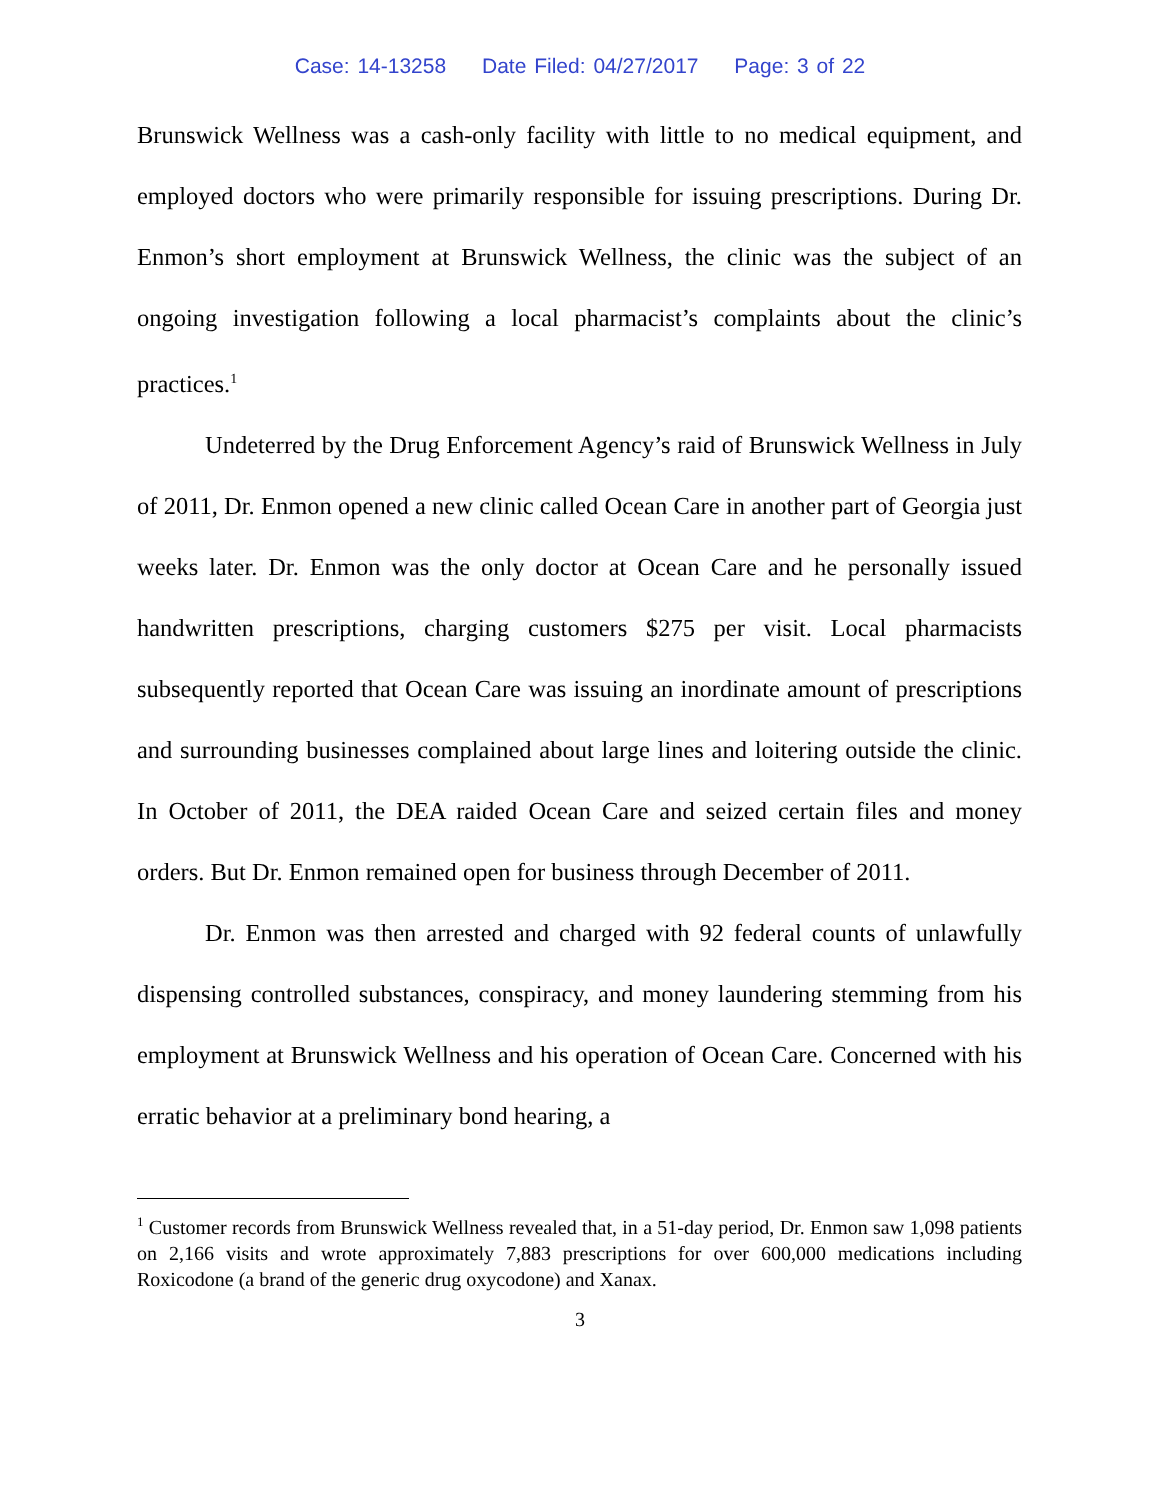Case: 14-13258 Date Filed: 04/27/2017 Page: 3 of 22
Brunswick Wellness was a cash-only facility with little to no medical equipment, and employed doctors who were primarily responsible for issuing prescriptions. During Dr. Enmon’s short employment at Brunswick Wellness, the clinic was the subject of an ongoing investigation following a local pharmacist’s complaints about the clinic’s practices.<sup>1</sup>
Undeterred by the Drug Enforcement Agency’s raid of Brunswick Wellness in July of 2011, Dr. Enmon opened a new clinic called Ocean Care in another part of Georgia just weeks later. Dr. Enmon was the only doctor at Ocean Care and he personally issued handwritten prescriptions, charging customers $275 per visit. Local pharmacists subsequently reported that Ocean Care was issuing an inordinate amount of prescriptions and surrounding businesses complained about large lines and loitering outside the clinic. In October of 2011, the DEA raided Ocean Care and seized certain files and money orders. But Dr. Enmon remained open for business through December of 2011.
Dr. Enmon was then arrested and charged with 92 federal counts of unlawfully dispensing controlled substances, conspiracy, and money laundering stemming from his employment at Brunswick Wellness and his operation of Ocean Care. Concerned with his erratic behavior at a preliminary bond hearing, a
<sup>1</sup> Customer records from Brunswick Wellness revealed that, in a 51-day period, Dr. Enmon saw 1,098 patients on 2,166 visits and wrote approximately 7,883 prescriptions for over 600,000 medications including Roxicodone (a brand of the generic drug oxycodone) and Xanax.
3